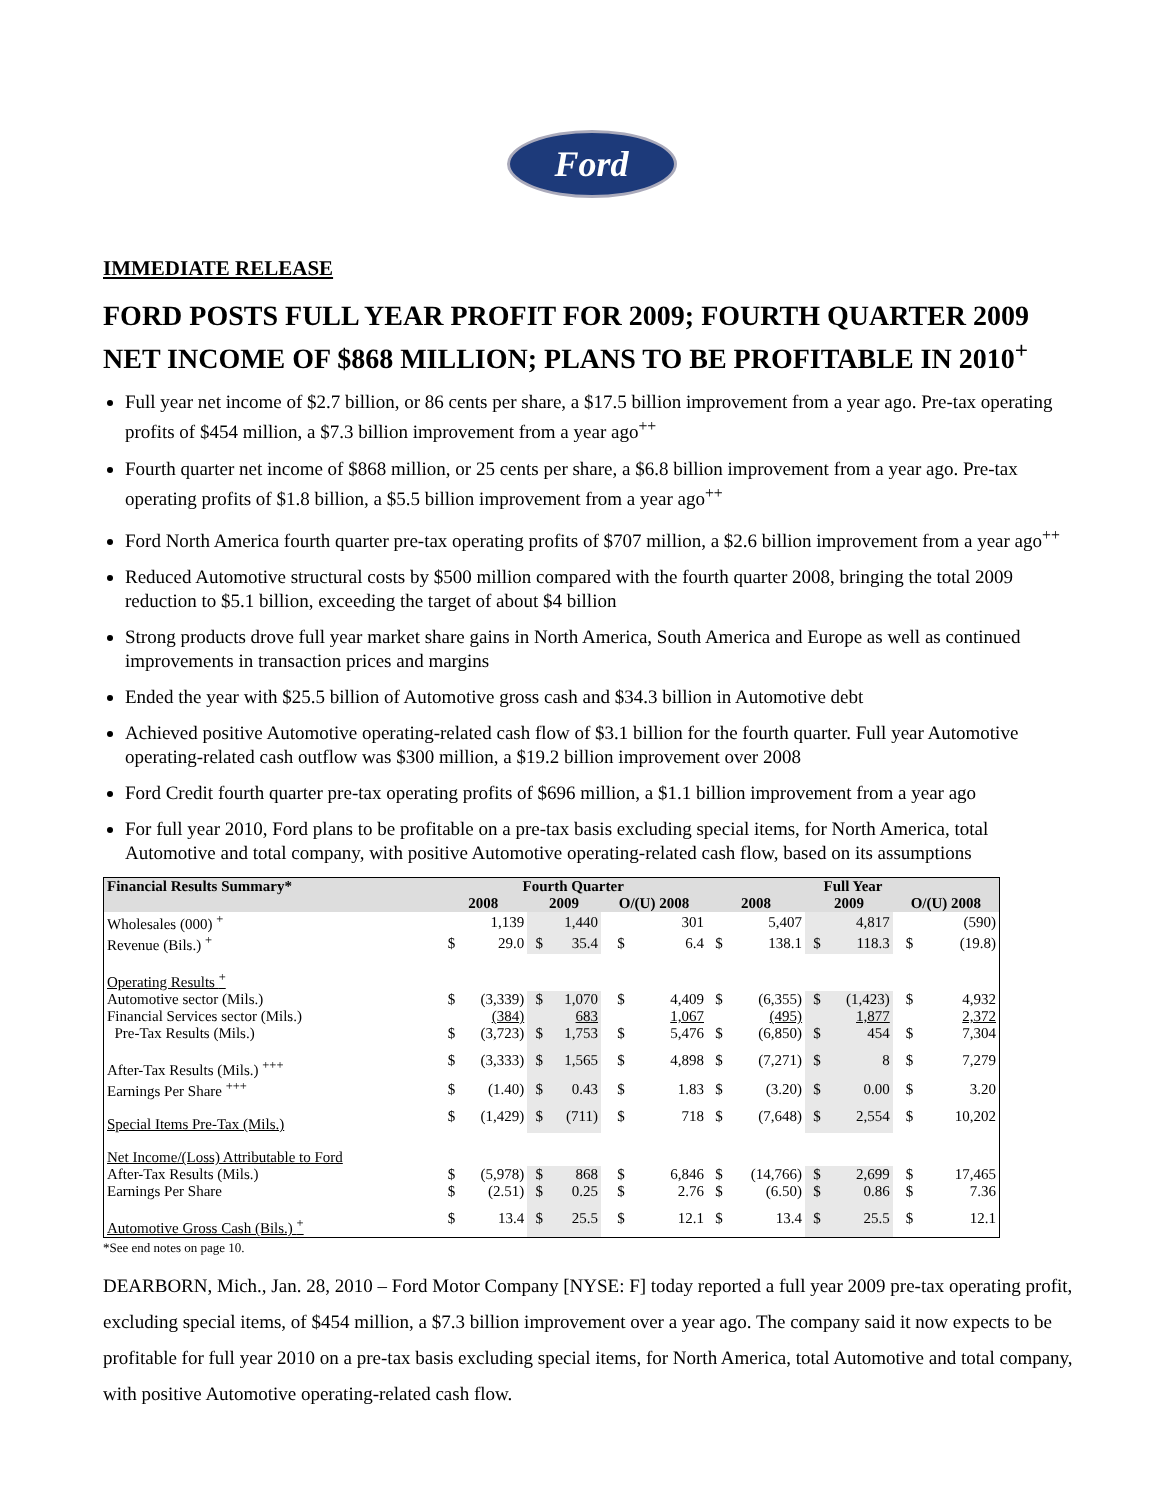Ford
IMMEDIATE RELEASE
FORD POSTS FULL YEAR PROFIT FOR 2009; FOURTH QUARTER 2009 NET INCOME OF $868 MILLION; PLANS TO BE PROFITABLE IN 2010<sup>+</sup>
Full year net income of $2.7 billion, or 86 cents per share, a $17.5 billion improvement from a year ago. Pre-tax operating profits of $454 million, a $7.3 billion improvement from a year ago<sup>++</sup>
Fourth quarter net income of $868 million, or 25 cents per share, a $6.8 billion improvement from a year ago. Pre-tax operating profits of $1.8 billion, a $5.5 billion improvement from a year ago<sup>++</sup>
Ford North America fourth quarter pre-tax operating profits of $707 million, a $2.6 billion improvement from a year ago<sup>++</sup>
Reduced Automotive structural costs by $500 million compared with the fourth quarter 2008, bringing the total 2009 reduction to $5.1 billion, exceeding the target of about $4 billion
Strong products drove full year market share gains in North America, South America and Europe as well as continued improvements in transaction prices and margins
Ended the year with $25.5 billion of Automotive gross cash and $34.3 billion in Automotive debt
Achieved positive Automotive operating-related cash flow of $3.1 billion for the fourth quarter. Full year Automotive operating-related cash outflow was $300 million, a $19.2 billion improvement over 2008
Ford Credit fourth quarter pre-tax operating profits of $696 million, a $1.1 billion improvement from a year ago
For full year 2010, Ford plans to be profitable on a pre-tax basis excluding special items, for North America, total Automotive and total company, with positive Automotive operating-related cash flow, based on its assumptions
| Financial Results Summary* | Fourth Quarter | | | | | | Full Year | | | | | |
| --- | --- | --- | --- | --- | --- | --- | --- | --- | --- | --- | --- | --- |
| | 2008 | | 2009 | | O/(U) 2008 | | 2008 | | 2009 | | O/(U) 2008 | |
| Wholesales (000) <sup>+</sup> | | 1,139 | | 1,440 | | 301 | | 5,407 | | 4,817 | | (590) |
| Revenue (Bils.) <sup>+</sup> | $ | 29.0 | $ | 35.4 | $ | 6.4 | $ | 138.1 | $ | 118.3 | $ | (19.8) |
| Operating Results <sup>+</sup> | | | | | | | | | | | | |
| Automotive sector (Mils.) | $ | (3,339) | $ | 1,070 | $ | 4,409 | $ | (6,355) | $ | (1,423) | $ | 4,932 |
| Financial Services sector (Mils.) | | (384) | | 683 | | 1,067 | | (495) | | 1,877 | | 2,372 |
| Pre-Tax Results (Mils.) | $ | (3,723) | $ | 1,753 | $ | 5,476 | $ | (6,850) | $ | 454 | $ | 7,304 |
| After-Tax Results (Mils.) <sup>+++</sup> | $ | (3,333) | $ | 1,565 | $ | 4,898 | $ | (7,271) | $ | 8 | $ | 7,279 |
| Earnings Per Share <sup>+++</sup> | $ | (1.40) | $ | 0.43 | $ | 1.83 | $ | (3.20) | $ | 0.00 | $ | 3.20 |
| Special Items Pre-Tax (Mils.) | $ | (1,429) | $ | (711) | $ | 718 | $ | (7,648) | $ | 2,554 | $ | 10,202 |
| Net Income/(Loss) Attributable to Ford | | | | | | | | | | | | |
| After-Tax Results (Mils.) | $ | (5,978) | $ | 868 | $ | 6,846 | $ | (14,766) | $ | 2,699 | $ | 17,465 |
| Earnings Per Share | $ | (2.51) | $ | 0.25 | $ | 2.76 | $ | (6.50) | $ | 0.86 | $ | 7.36 |
| Automotive Gross Cash (Bils.) <sup>+</sup> | $ | 13.4 | $ | 25.5 | $ | 12.1 | $ | 13.4 | $ | 25.5 | $ | 12.1 |
*See end notes on page 10.
DEARBORN, Mich., Jan. 28, 2010 – Ford Motor Company [NYSE: F] today reported a full year 2009 pre-tax operating profit, excluding special items, of $454 million, a $7.3 billion improvement over a year ago. The company said it now expects to be profitable for full year 2010 on a pre-tax basis excluding special items, for North America, total Automotive and total company, with positive Automotive operating-related cash flow.